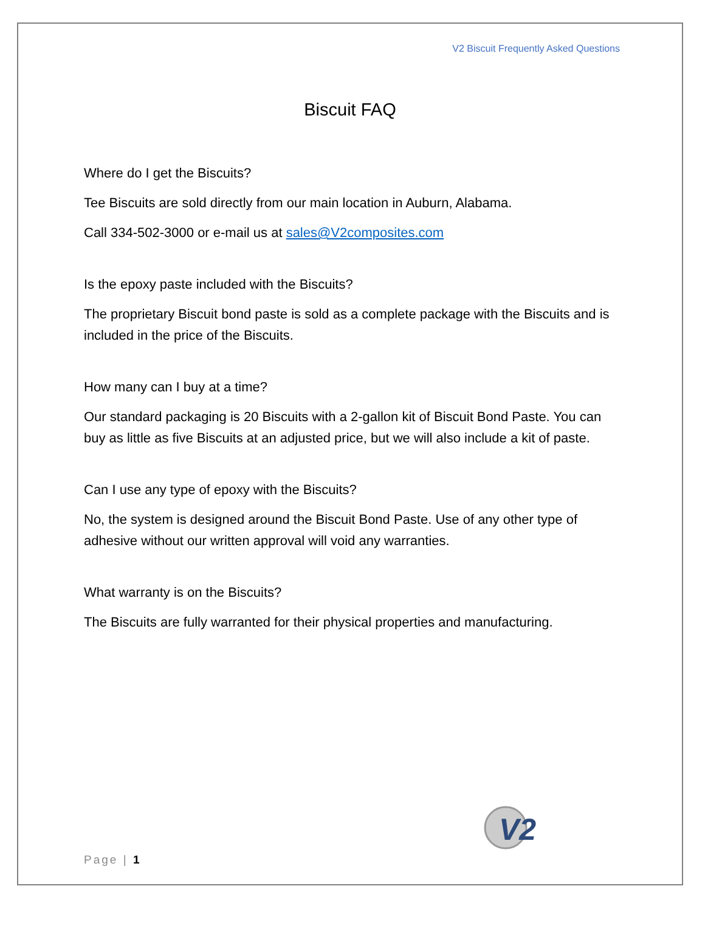V2 Biscuit Frequently Asked Questions
Biscuit FAQ
Where do I get the Biscuits?
Tee Biscuits are sold directly from our main location in Auburn, Alabama.
Call 334-502-3000 or e-mail us at sales@V2composites.com
Is the epoxy paste included with the Biscuits?
The proprietary Biscuit bond paste is sold as a complete package with the Biscuits and is included in the price of the Biscuits.
How many can I buy at a time?
Our standard packaging is 20 Biscuits with a 2-gallon kit of Biscuit Bond Paste. You can buy as little as five Biscuits at an adjusted price, but we will also include a kit of paste.
Can I use any type of epoxy with the Biscuits?
No, the system is designed around the Biscuit Bond Paste. Use of any other type of adhesive without our written approval will void any warranties.
What warranty is on the Biscuits?
The Biscuits are fully warranted for their physical properties and manufacturing.
V2
Page | 1